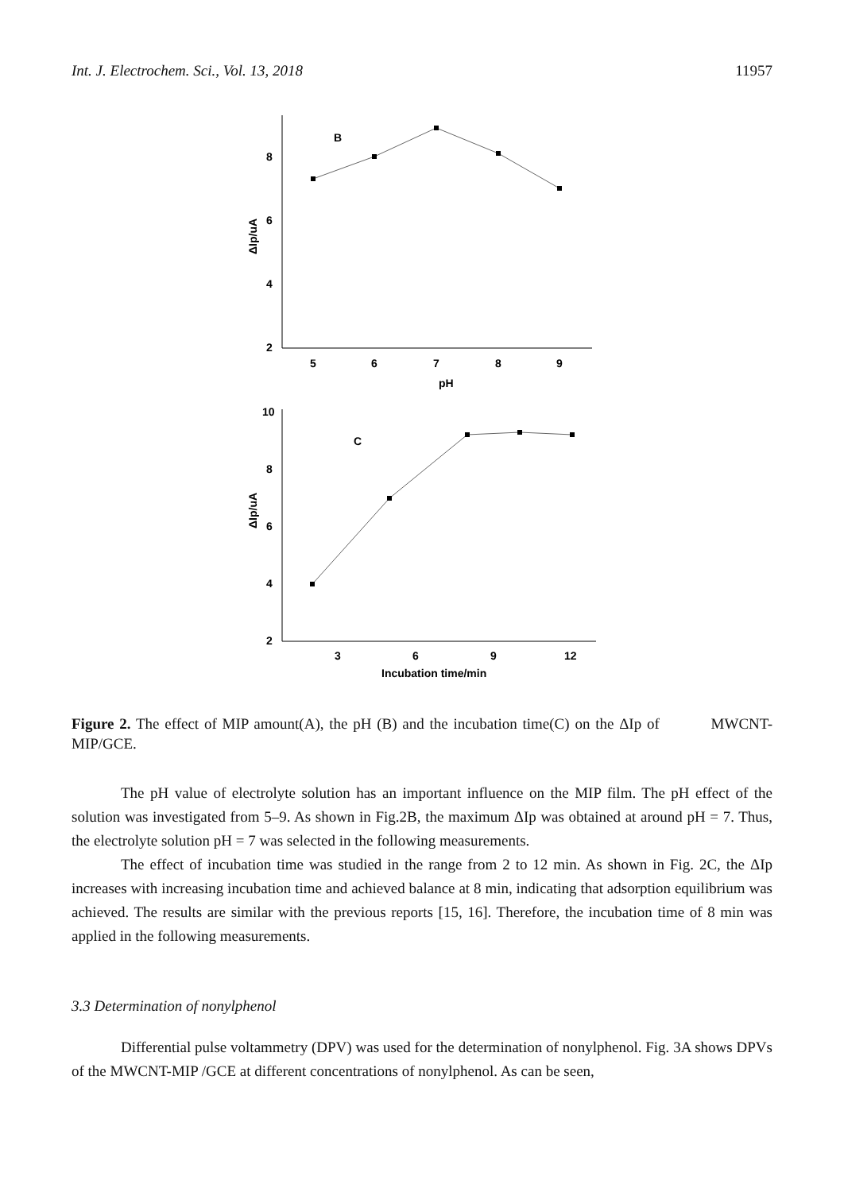Int. J. Electrochem. Sci., Vol. 13, 2018 11957
B
8
6
4
2
5
6
7
8
9
pH
ΔIp/uA
10
8
6
4
2
C
3
6
9
12
Incubation time/min
ΔIp/uA
Figure 2. The effect of MIP amount(A), the pH (B) and the incubation time(C) on the ΔIp of MWCNT-MIP/GCE.
The pH value of electrolyte solution has an important influence on the MIP film. The pH effect of the solution was investigated from 5–9. As shown in Fig.2B, the maximum ΔIp was obtained at around pH = 7. Thus, the electrolyte solution pH = 7 was selected in the following measurements.
The effect of incubation time was studied in the range from 2 to 12 min. As shown in Fig. 2C, the ΔIp increases with increasing incubation time and achieved balance at 8 min, indicating that adsorption equilibrium was achieved. The results are similar with the previous reports [15, 16]. Therefore, the incubation time of 8 min was applied in the following measurements.
3.3 Determination of nonylphenol
Differential pulse voltammetry (DPV) was used for the determination of nonylphenol. Fig. 3A shows DPVs of the MWCNT-MIP /GCE at different concentrations of nonylphenol. As can be seen,